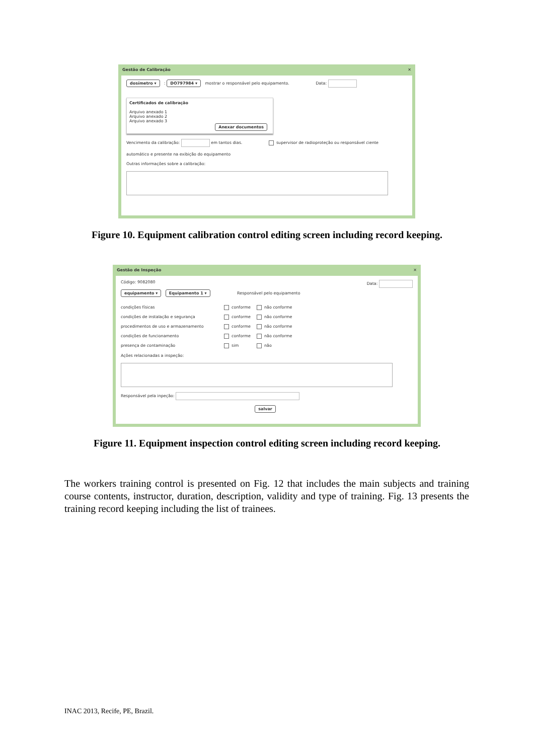Gestão de Calibração ✕
dosímetro ▾ : DO797984 ▾ mostrar o responsável pelo equipamento. Data:
Certificados de calibração
Arquivo anexado 1
Arquivo anexado 2
Arquivo anexado 3
Anexar documentos
Vencimento da calibração: em tantos dias. supervisor de radioproteção ou responsável ciente
automático e presente na exibição do equipamento
Outras informações sobre a calibração:
Figure 10. Equipment calibration control editing screen including record keeping.
Gestão de Inspeção ✕
Código: 9082080 Data:
equipamento ▾ Equipamento 1 ▾ Responsável pelo equipamento
condições físicas conforme não conforme condições de instalação e segurança conforme não conforme procedimentos de uso e armazenamento conforme não conforme condições de funcionamento conforme não conforme presença de contaminação sim não
Ações relacionadas a inspeção:
Responsável pela inpeção:
salvar
Figure 11. Equipment inspection control editing screen including record keeping.
The workers training control is presented on Fig. 12 that includes the main subjects and training course contents, instructor, duration, description, validity and type of training. Fig. 13 presents the training record keeping including the list of trainees.
INAC 2013, Recife, PE, Brazil.